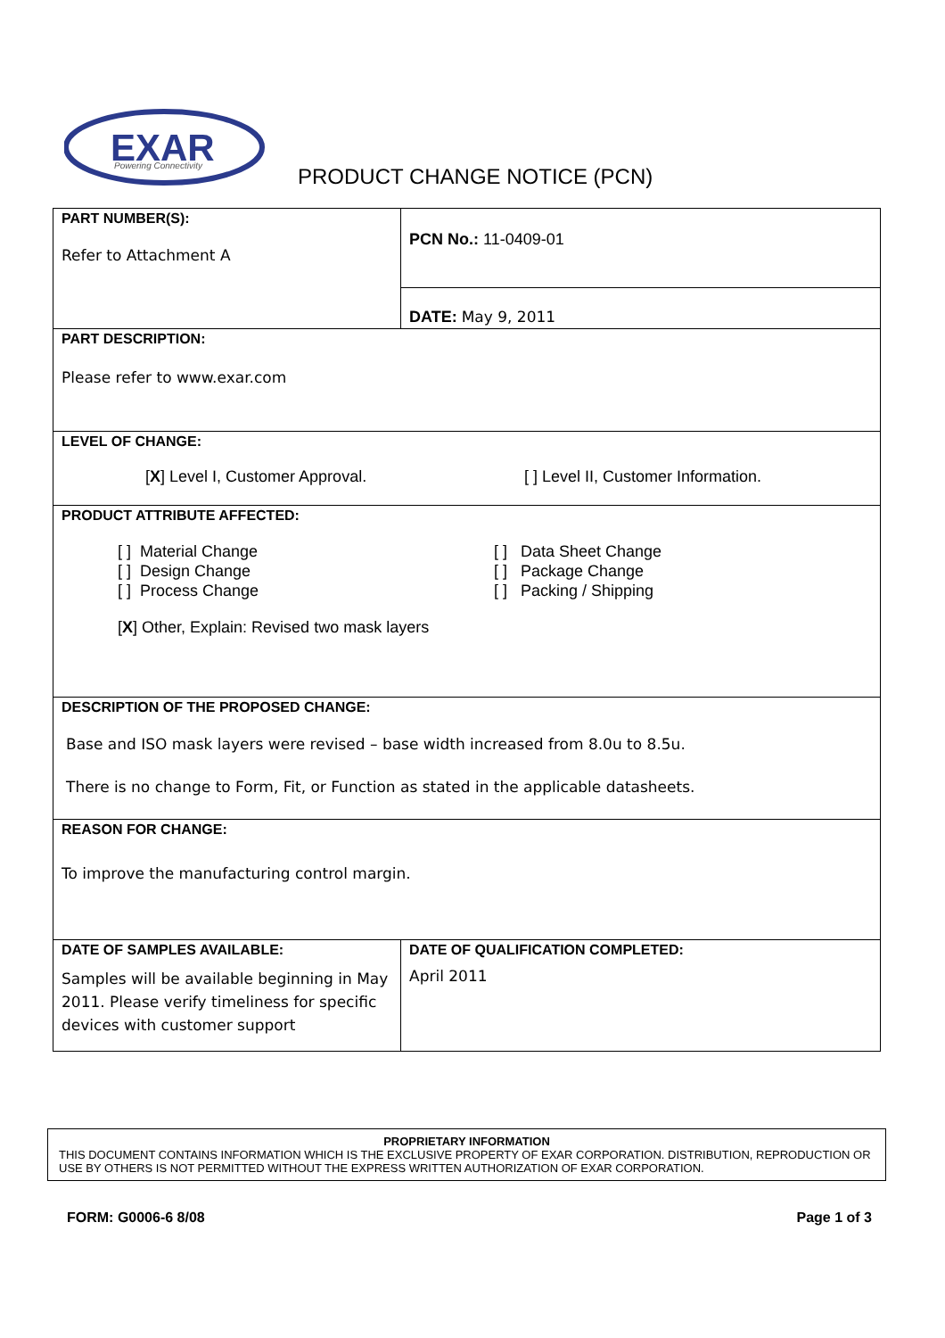EXAR
Powering Connectivity
PRODUCT CHANGE NOTICE (PCN)
| PART NUMBER(S): Refer to Attachment A | | PCN No.: 11-0409-01 |
| | | DATE: May 9, 2011 |
| PART DESCRIPTION: Please refer to www.exar.com | | |
| LEVEL OF CHANGE: [ X ] Level I, Customer Approval. [ ] Level II, Customer Information. | | |
| PRODUCT ATTRIBUTE AFFECTED: [ ] Material Change [ ] Design Change [ ] Process Change [ ] Data Sheet Change [ ] Package Change [ ] Packing / Shipping [ X ] Other, Explain: Revised two mask layers | | |
| DESCRIPTION OF THE PROPOSED CHANGE: Base and ISO mask layers were revised – base width increased from 8.0u to 8.5u. There is no change to Form, Fit, or Function as stated in the applicable datasheets. | | |
| REASON FOR CHANGE: To improve the manufacturing control margin. | | |
| DATE OF SAMPLES AVAILABLE: Samples will be available beginning in May 2011. Please verify timeliness for specific devices with customer support | DATE OF QUALIFICATION COMPLETED: April 2011 | |
PROPRIETARY INFORMATION
THIS DOCUMENT CONTAINS INFORMATION WHICH IS THE EXCLUSIVE PROPERTY OF EXAR CORPORATION. DISTRIBUTION, REPRODUCTION OR USE BY OTHERS IS NOT PERMITTED WITHOUT THE EXPRESS WRITTEN AUTHORIZATION OF EXAR CORPORATION.
FORM: G0006-6 8/08 Page 1 of 3